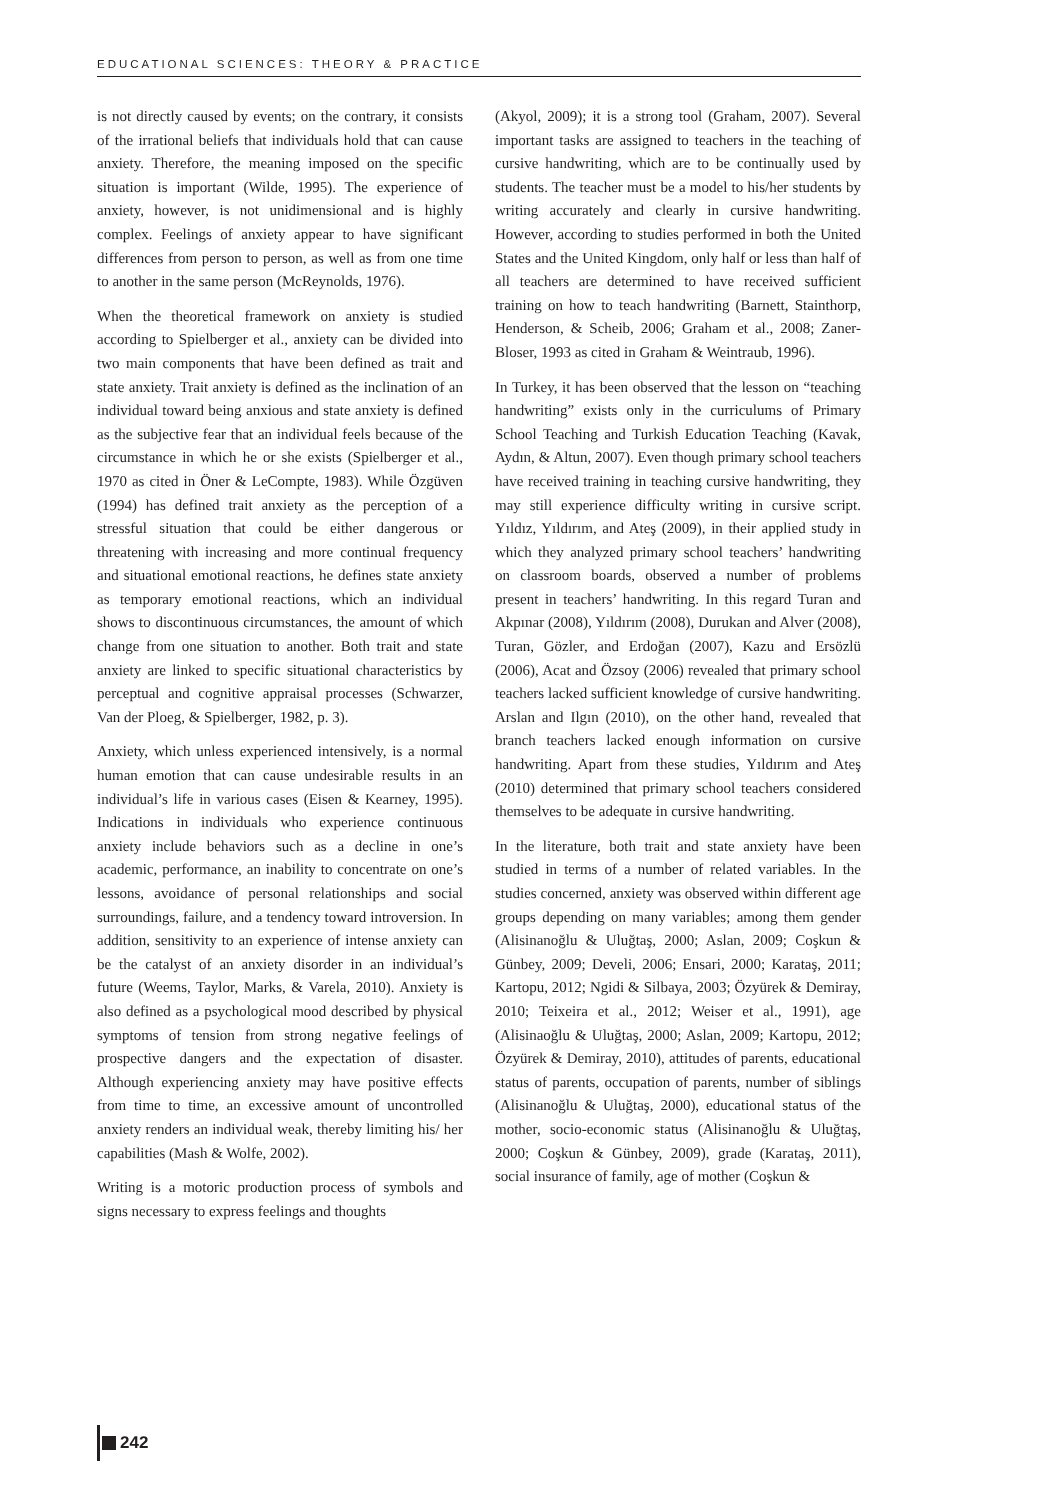EDUCATIONAL SCIENCES: THEORY & PRACTICE
is not directly caused by events; on the contrary, it consists of the irrational beliefs that individuals hold that can cause anxiety. Therefore, the meaning imposed on the specific situation is important (Wilde, 1995). The experience of anxiety, however, is not unidimensional and is highly complex. Feelings of anxiety appear to have significant differences from person to person, as well as from one time to another in the same person (McReynolds, 1976).
When the theoretical framework on anxiety is studied according to Spielberger et al., anxiety can be divided into two main components that have been defined as trait and state anxiety. Trait anxiety is defined as the inclination of an individual toward being anxious and state anxiety is defined as the subjective fear that an individual feels because of the circumstance in which he or she exists (Spielberger et al., 1970 as cited in Öner & LeCompte, 1983). While Özgüven (1994) has defined trait anxiety as the perception of a stressful situation that could be either dangerous or threatening with increasing and more continual frequency and situational emotional reactions, he defines state anxiety as temporary emotional reactions, which an individual shows to discontinuous circumstances, the amount of which change from one situation to another. Both trait and state anxiety are linked to specific situational characteristics by perceptual and cognitive appraisal processes (Schwarzer, Van der Ploeg, & Spielberger, 1982, p. 3).
Anxiety, which unless experienced intensively, is a normal human emotion that can cause undesirable results in an individual’s life in various cases (Eisen & Kearney, 1995). Indications in individuals who experience continuous anxiety include behaviors such as a decline in one’s academic, performance, an inability to concentrate on one’s lessons, avoidance of personal relationships and social surroundings, failure, and a tendency toward introversion. In addition, sensitivity to an experience of intense anxiety can be the catalyst of an anxiety disorder in an individual’s future (Weems, Taylor, Marks, & Varela, 2010). Anxiety is also defined as a psychological mood described by physical symptoms of tension from strong negative feelings of prospective dangers and the expectation of disaster. Although experiencing anxiety may have positive effects from time to time, an excessive amount of uncontrolled anxiety renders an individual weak, thereby limiting his/ her capabilities (Mash & Wolfe, 2002).
Writing is a motoric production process of symbols and signs necessary to express feelings and thoughts
(Akyol, 2009); it is a strong tool (Graham, 2007). Several important tasks are assigned to teachers in the teaching of cursive handwriting, which are to be continually used by students. The teacher must be a model to his/her students by writing accurately and clearly in cursive handwriting. However, according to studies performed in both the United States and the United Kingdom, only half or less than half of all teachers are determined to have received sufficient training on how to teach handwriting (Barnett, Stainthorp, Henderson, & Scheib, 2006; Graham et al., 2008; Zaner-Bloser, 1993 as cited in Graham & Weintraub, 1996).
In Turkey, it has been observed that the lesson on “teaching handwriting” exists only in the curriculums of Primary School Teaching and Turkish Education Teaching (Kavak, Aydın, & Altun, 2007). Even though primary school teachers have received training in teaching cursive handwriting, they may still experience difficulty writing in cursive script. Yıldız, Yıldırım, and Ateş (2009), in their applied study in which they analyzed primary school teachers’ handwriting on classroom boards, observed a number of problems present in teachers’ handwriting. In this regard Turan and Akpınar (2008), Yıldırım (2008), Durukan and Alver (2008), Turan, Gözler, and Erdoğan (2007), Kazu and Ersözlü (2006), Acat and Özsoy (2006) revealed that primary school teachers lacked sufficient knowledge of cursive handwriting. Arslan and Ilgın (2010), on the other hand, revealed that branch teachers lacked enough information on cursive handwriting. Apart from these studies, Yıldırım and Ateş (2010) determined that primary school teachers considered themselves to be adequate in cursive handwriting.
In the literature, both trait and state anxiety have been studied in terms of a number of related variables. In the studies concerned, anxiety was observed within different age groups depending on many variables; among them gender (Alisinanoğlu & Uluğtaş, 2000; Aslan, 2009; Coşkun & Günbey, 2009; Develi, 2006; Ensari, 2000; Karataş, 2011; Kartopu, 2012; Ngidi & Silbaya, 2003; Özyürek & Demiray, 2010; Teixeira et al., 2012; Weiser et al., 1991), age (Alisinaoğlu & Uluğtaş, 2000; Aslan, 2009; Kartopu, 2012; Özyürek & Demiray, 2010), attitudes of parents, educational status of parents, occupation of parents, number of siblings (Alisinanoğlu & Uluğtaş, 2000), educational status of the mother, socio-economic status (Alisinanoğlu & Uluğtaş, 2000; Coşkun & Günbey, 2009), grade (Karataş, 2011), social insurance of family, age of mother (Coşkun &
242